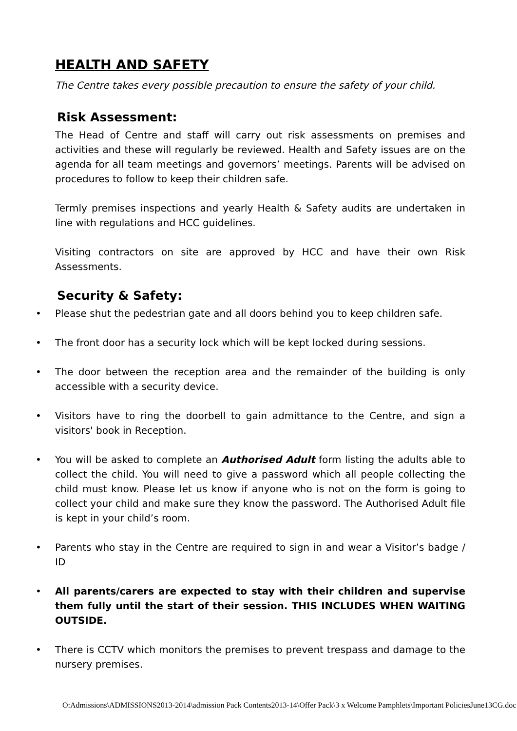HEALTH AND SAFETY
The Centre takes every possible precaution to ensure the safety of your child.
Risk Assessment:
The Head of Centre and staff will carry out risk assessments on premises and activities and these will regularly be reviewed. Health and Safety issues are on the agenda for all team meetings and governors’ meetings. Parents will be advised on procedures to follow to keep their children safe.
Termly premises inspections and yearly Health & Safety audits are undertaken in line with regulations and HCC guidelines.
Visiting contractors on site are approved by HCC and have their own Risk Assessments.
Security & Safety:
• Please shut the pedestrian gate and all doors behind you to keep children safe.
• The front door has a security lock which will be kept locked during sessions.
• The door between the reception area and the remainder of the building is only accessible with a security device.
• Visitors have to ring the doorbell to gain admittance to the Centre, and sign a visitors' book in Reception.
• You will be asked to complete an Authorised Adult form listing the adults able to collect the child. You will need to give a password which all people collecting the child must know. Please let us know if anyone who is not on the form is going to collect your child and make sure they know the password. The Authorised Adult file is kept in your child’s room.
• Parents who stay in the Centre are required to sign in and wear a Visitor’s badge / ID
• All parents/carers are expected to stay with their children and supervise them fully until the start of their session. THIS INCLUDES WHEN WAITING OUTSIDE.
• There is CCTV which monitors the premises to prevent trespass and damage to the nursery premises.
O:Admissions\ADMISSIONS2013-2014\admission Pack Contents2013-14\Offer Pack\3 x Welcome Pamphlets\Important PoliciesJune13CG.doc